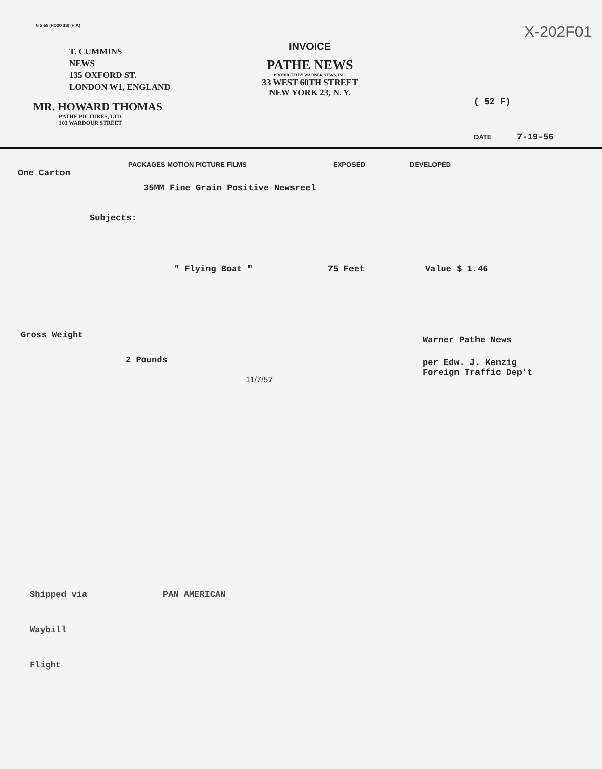N 5-55 (HO3OSS) (H.P.)
X-202F01
T. CUMMINS
NEWS
135 OXFORD ST.
LONDON W1, ENGLAND
MR. HOWARD THOMAS
PATHE PICTURES, LTD.
103 WARDOUR STREET
INVOICE
PATHE NEWS
PRODUCED BY WARNER NEWS, INC.
33 WEST 60TH STREET
NEW YORK 23, N. Y.
( 52 F)
DATE 7-19-56
PACKAGES MOTION PICTURE FILMS EXPOSED DEVELOPED
One Carton
35MM Fine Grain Positive Newsreel
Subjects:
" Flying Boat " 75 Feet Value $ 1.46
Gross Weight
2 Pounds
11/7/57
Warner Pathe News
per Edw. J. Kenzig
Foreign Traffic Dep't
Shipped via PAN AMERICAN
Waybill
Flight